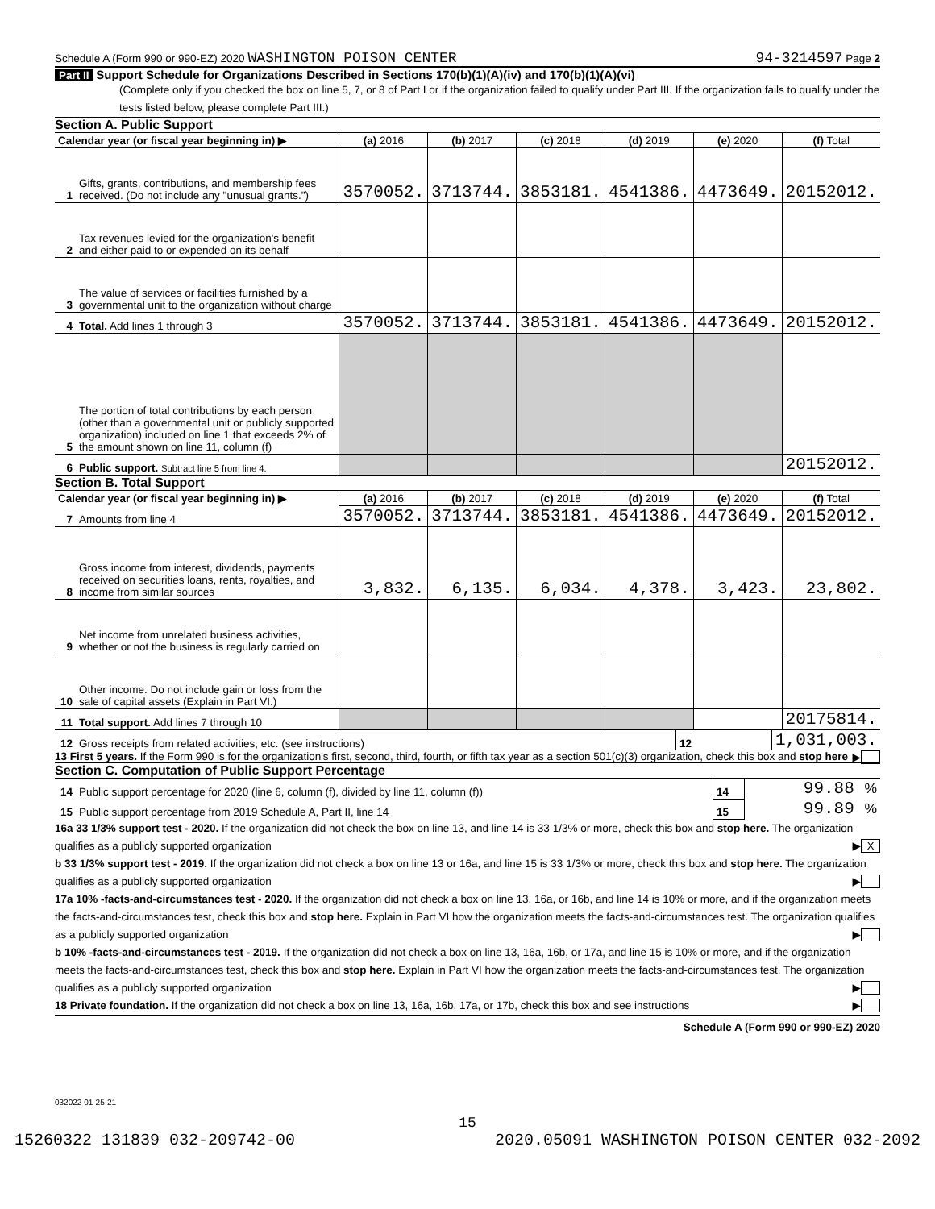Schedule A (Form 990 or 990-EZ) 2020 WASHINGTON POISON CENTER 94-3214597 Page 2
Part II Support Schedule for Organizations Described in Sections 170(b)(1)(A)(iv) and 170(b)(1)(A)(vi)
(Complete only if you checked the box on line 5, 7, or 8 of Part I or if the organization failed to qualify under Part III. If the organization fails to qualify under the tests listed below, please complete Part III.)
Section A. Public Support
| Calendar year (or fiscal year beginning in) ▶ | | (a) 2016 | (b) 2017 | (c) 2018 | (d) 2019 | (e) 2020 | (f) Total |
| --- | --- | --- | --- | --- | --- | --- | --- |
| 1 | Gifts, grants, contributions, and membership fees received. (Do not include any "unusual grants.") | 3570052. | 3713744. | 3853181. | 4541386. | 4473649. | 20152012. |
| 2 | Tax revenues levied for the organization's benefit and either paid to or expended on its behalf | | | | | | |
| 3 | The value of services or facilities furnished by a governmental unit to the organization without charge | | | | | | |
| 4 | Total. Add lines 1 through 3 | 3570052. | 3713744. | 3853181. | 4541386. | 4473649. | 20152012. |
| 5 | The portion of total contributions by each person (other than a governmental unit or publicly supported organization) included on line 1 that exceeds 2% of the amount shown on line 11, column (f) | | | | | | |
| 6 | Public support. Subtract line 5 from line 4. | | | | | | 20152012. |
Section B. Total Support
| Calendar year (or fiscal year beginning in) ▶ | | (a) 2016 | (b) 2017 | (c) 2018 | (d) 2019 | (e) 2020 | (f) Total |
| --- | --- | --- | --- | --- | --- | --- | --- |
| 7 | Amounts from line 4 | 3570052. | 3713744. | 3853181. | 4541386. | 4473649. | 20152012. |
| 8 | Gross income from interest, dividends, payments received on securities loans, rents, royalties, and income from similar sources | 3,832. | 6,135. | 6,034. | 4,378. | 3,423. | 23,802. |
| 9 | Net income from unrelated business activities, whether or not the business is regularly carried on | | | | | | |
| 10 | Other income. Do not include gain or loss from the sale of capital assets (Explain in Part VI.) | | | | | | |
| 11 | Total support. Add lines 7 through 10 | | | | | | 20175814. |
| 12 | Gross receipts from related activities, etc. (see instructions) | 12 | 1,031,003. |
13 First 5 years. If the Form 990 is for the organization's first, second, third, fourth, or fifth tax year as a section 501(c)(3) organization, check this box and stop here ▶
Section C. Computation of Public Support Percentage
| 14 | Public support percentage for 2020 (line 6, column (f), divided by line 11, column (f)) | 14 | 99.88 % |
| 15 | Public support percentage from 2019 Schedule A, Part II, line 14 | 15 | 99.89 % |
16a 33 1/3% support test - 2020. If the organization did not check the box on line 13, and line 14 is 33 1/3% or more, check this box and stop here. The organization qualifies as a publicly supported organization ▶ X
b 33 1/3% support test - 2019. If the organization did not check a box on line 13 or 16a, and line 15 is 33 1/3% or more, check this box and stop here. The organization qualifies as a publicly supported organization ▶
17a 10% -facts-and-circumstances test - 2020. If the organization did not check a box on line 13, 16a, or 16b, and line 14 is 10% or more, and if the organization meets the facts-and-circumstances test, check this box and stop here. Explain in Part VI how the organization meets the facts-and-circumstances test. The organization qualifies as a publicly supported organization ▶
b 10% -facts-and-circumstances test - 2019. If the organization did not check a box on line 13, 16a, 16b, or 17a, and line 15 is 10% or more, and if the organization meets the facts-and-circumstances test, check this box and stop here. Explain in Part VI how the organization meets the facts-and-circumstances test. The organization qualifies as a publicly supported organization ▶
18 Private foundation. If the organization did not check a box on line 13, 16a, 16b, 17a, or 17b, check this box and see instructions ▶
Schedule A (Form 990 or 990-EZ) 2020
032022 01-25-21
15
15260322 131839 032-209742-00 2020.05091 WASHINGTON POISON CENTER 032-2092